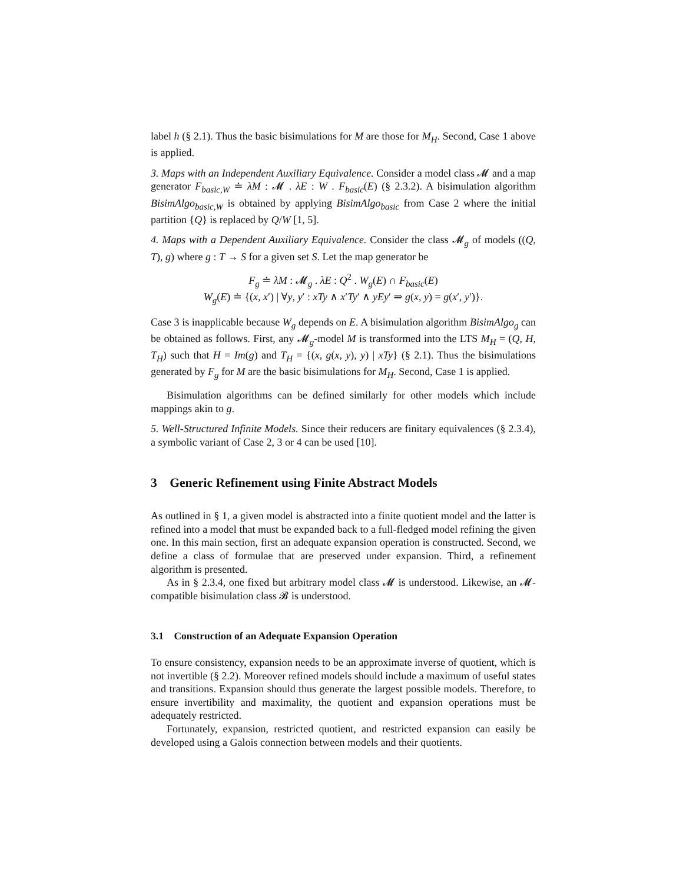label h (§ 2.1). Thus the basic bisimulations for M are those for M<sub>H</sub>. Second, Case 1 above is applied.
3. Maps with an Independent Auxiliary Equivalence. Consider a model class 𝓜 and a map generator F<sub>basic,W</sub> ≐ λM : 𝓜 . λE : W . F<sub>basic</sub>(E) (§ 2.3.2). A bisimulation algorithm BisimAlgo<sub>basic,W</sub> is obtained by applying BisimAlgo<sub>basic</sub> from Case 2 where the initial partition {Q} is replaced by Q/W [1, 5].
4. Maps with a Dependent Auxiliary Equivalence. Consider the class 𝓜<sub>g</sub> of models ((Q, T), g) where g : T → S for a given set S. Let the map generator be
F<sub>g</sub> ≐ λM : 𝓜<sub>g</sub> . λE : Q<sup>2</sup> . W<sub>g</sub>(E) ∩ F<sub>basic</sub>(E)
W<sub>g</sub>(E) ≐ {(x, x′) | ∀y, y′ : xTy ∧ x′Ty′ ∧ yEy′ ⇒ g(x, y) = g(x′, y′)}.
Case 3 is inapplicable because W<sub>g</sub> depends on E. A bisimulation algorithm BisimAlgo<sub>g</sub> can be obtained as follows. First, any 𝓜<sub>g</sub>-model M is transformed into the LTS M<sub>H</sub> = (Q, H, T<sub>H</sub>) such that H = Im(g) and T<sub>H</sub> = {(x, g(x, y), y) | xTy} (§ 2.1). Thus the bisimulations generated by F<sub>g</sub> for M are the basic bisimulations for M<sub>H</sub>. Second, Case 1 is applied.
Bisimulation algorithms can be defined similarly for other models which include mappings akin to g.
5. Well-Structured Infinite Models. Since their reducers are finitary equivalences (§ 2.3.4), a symbolic variant of Case 2, 3 or 4 can be used [10].
3 Generic Refinement using Finite Abstract Models
As outlined in § 1, a given model is abstracted into a finite quotient model and the latter is refined into a model that must be expanded back to a full-fledged model refining the given one. In this main section, first an adequate expansion operation is constructed. Second, we define a class of formulae that are preserved under expansion. Third, a refinement algorithm is presented.
As in § 2.3.4, one fixed but arbitrary model class 𝓜 is understood. Likewise, an 𝓜-compatible bisimulation class 𝓑 is understood.
3.1 Construction of an Adequate Expansion Operation
To ensure consistency, expansion needs to be an approximate inverse of quotient, which is not invertible (§ 2.2). Moreover refined models should include a maximum of useful states and transitions. Expansion should thus generate the largest possible models. Therefore, to ensure invertibility and maximality, the quotient and expansion operations must be adequately restricted.
Fortunately, expansion, restricted quotient, and restricted expansion can easily be developed using a Galois connection between models and their quotients.